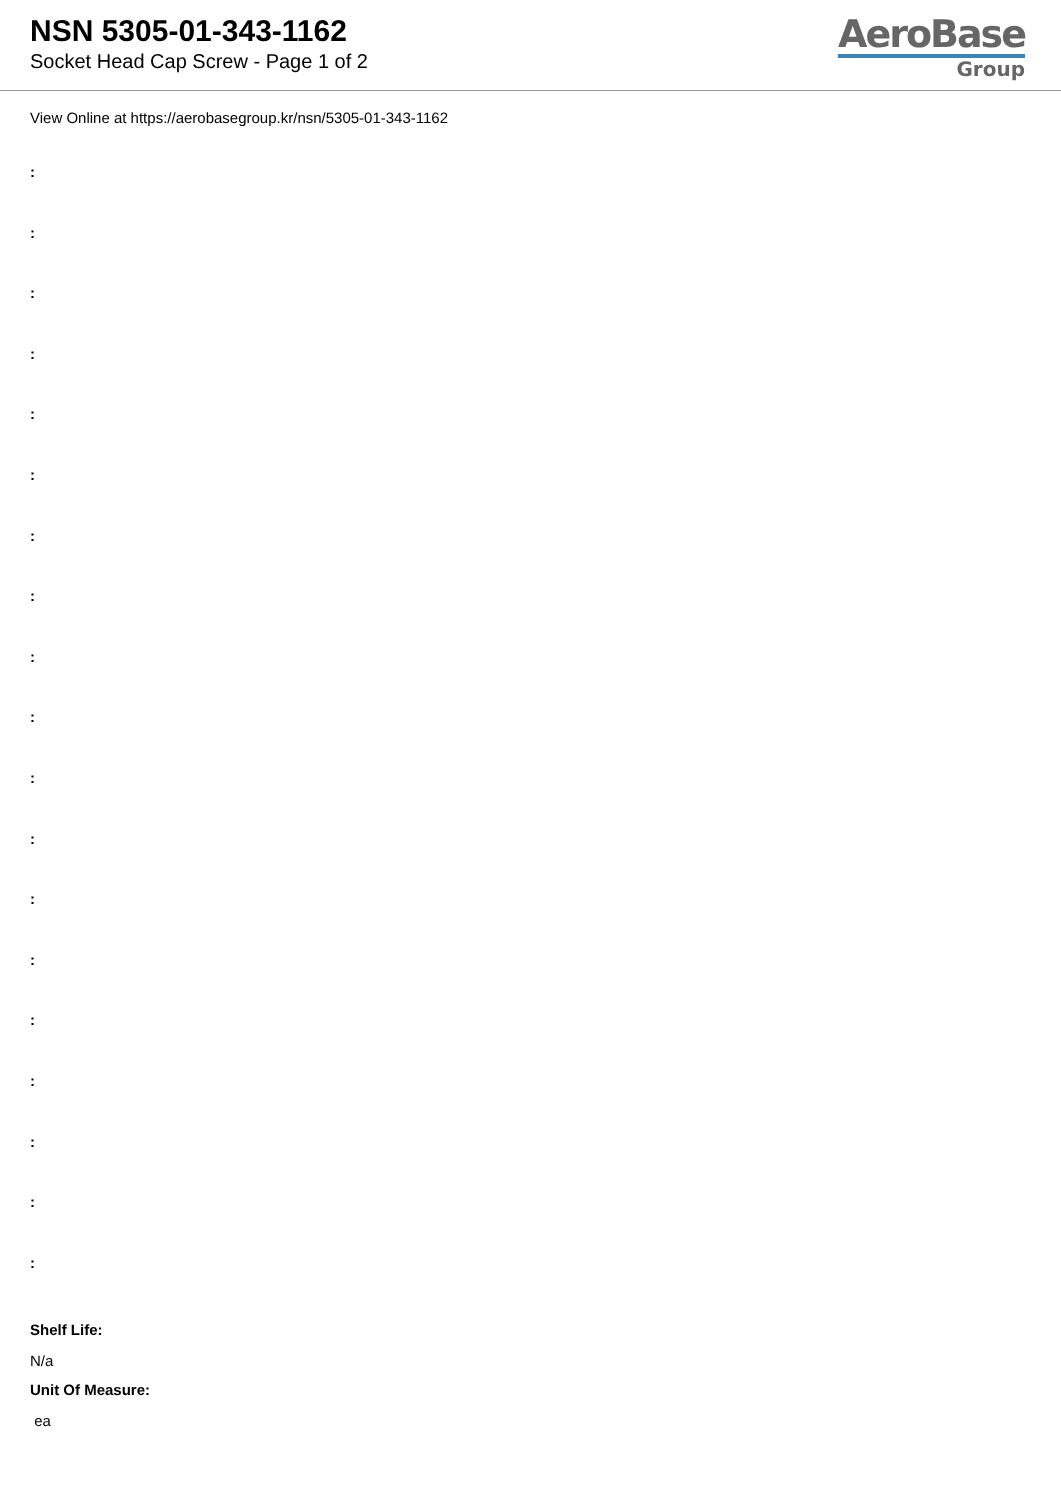NSN 5305-01-343-1162
Socket Head Cap Screw - Page 1 of 2
AeroBase
Group
View Online at https://aerobasegroup.kr/nsn/5305-01-343-1162
:
:
:
:
:
:
:
:
:
:
:
:
:
:
:
:
:
:
:
Shelf Life:
N/a
Unit Of Measure:
ea